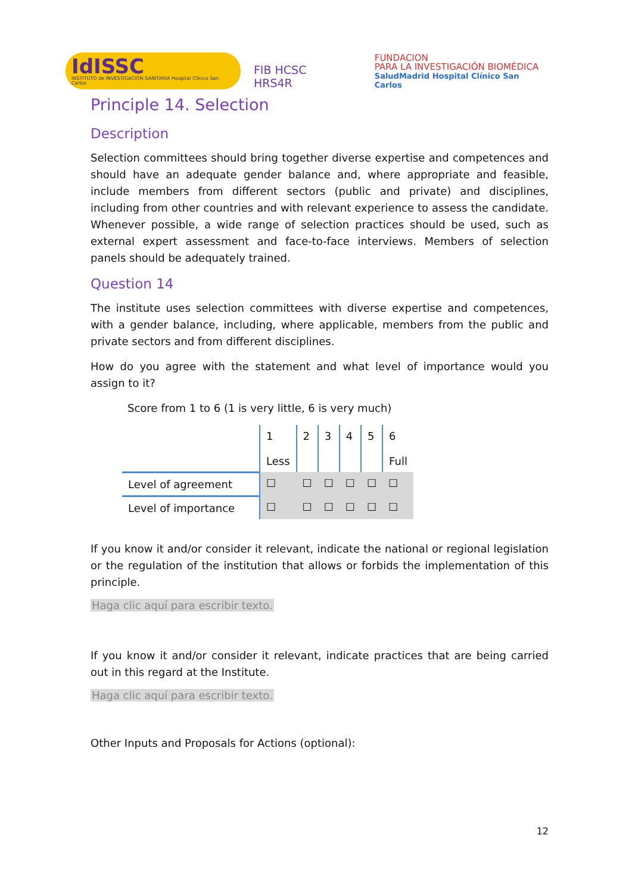IdISSC
INSTITUTO de INVESTIGACIÓN SANITARIA Hospital Clínico San Carlos
FIB HCSC HRS4R
FUNDACION
PARA LA INVESTIGACIÓN BIOMÉDICA
SaludMadrid Hospital Clínico San Carlos
Principle 14. Selection
Description
Selection committees should bring together diverse expertise and competences and should have an adequate gender balance and, where appropriate and feasible, include members from different sectors (public and private) and disciplines, including from other countries and with relevant experience to assess the candidate. Whenever possible, a wide range of selection practices should be used, such as external expert assessment and face-to-face interviews. Members of selection panels should be adequately trained.
Question 14
The institute uses selection committees with diverse expertise and competences, with a gender balance, including, where applicable, members from the public and private sectors and from different disciplines.
How do you agree with the statement and what level of importance would you assign to it?
Score from 1 to 6 (1 is very little, 6 is very much)
| | 1 Less | 2 | 3 | 4 | 5 | 6 Full |
| Level of agreement | ☐ | ☐ | ☐ | ☐ | ☐ | ☐ |
| Level of importance | ☐ | ☐ | ☐ | ☐ | ☐ | ☐ |
If you know it and/or consider it relevant, indicate the national or regional legislation or the regulation of the institution that allows or forbids the implementation of this principle.
Haga clic aquí para escribir texto.
If you know it and/or consider it relevant, indicate practices that are being carried out in this regard at the Institute.
Haga clic aquí para escribir texto.
Other Inputs and Proposals for Actions (optional):
12